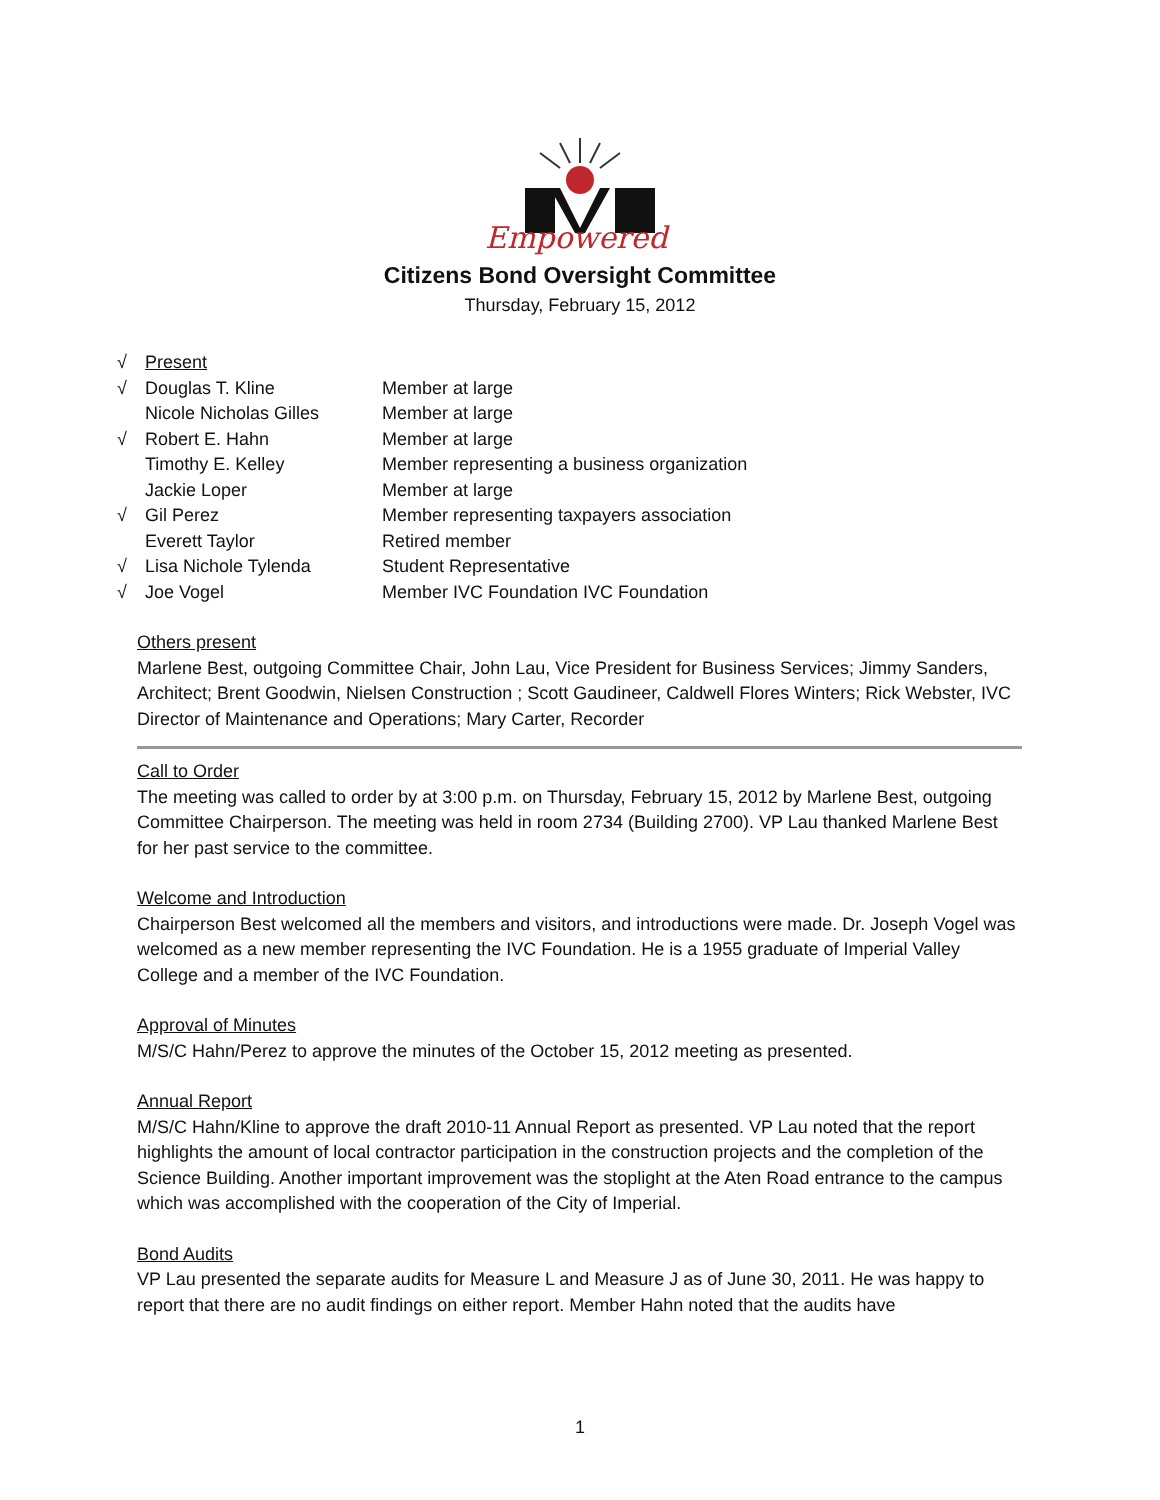Empowered
Citizens Bond Oversight Committee
Thursday, February 15, 2012
| √ | Present | |
| √ | Douglas T. Kline | Member at large |
| | Nicole Nicholas Gilles | Member at large |
| √ | Robert E. Hahn | Member at large |
| | Timothy E. Kelley | Member representing a business organization |
| | Jackie Loper | Member at large |
| √ | Gil Perez | Member representing taxpayers association |
| | Everett Taylor | Retired member |
| √ | Lisa Nichole Tylenda | Student Representative |
| √ | Joe Vogel | Member IVC Foundation IVC Foundation |
Others present
Marlene Best, outgoing Committee Chair, John Lau, Vice President for Business Services; Jimmy Sanders, Architect; Brent Goodwin, Nielsen Construction ; Scott Gaudineer, Caldwell Flores Winters; Rick Webster, IVC Director of Maintenance and Operations; Mary Carter, Recorder
Call to Order
The meeting was called to order by at 3:00 p.m. on Thursday, February 15, 2012 by Marlene Best, outgoing Committee Chairperson. The meeting was held in room 2734 (Building 2700). VP Lau thanked Marlene Best for her past service to the committee.
Welcome and Introduction
Chairperson Best welcomed all the members and visitors, and introductions were made. Dr. Joseph Vogel was welcomed as a new member representing the IVC Foundation. He is a 1955 graduate of Imperial Valley College and a member of the IVC Foundation.
Approval of Minutes
M/S/C Hahn/Perez to approve the minutes of the October 15, 2012 meeting as presented.
Annual Report
M/S/C Hahn/Kline to approve the draft 2010-11 Annual Report as presented. VP Lau noted that the report highlights the amount of local contractor participation in the construction projects and the completion of the Science Building. Another important improvement was the stoplight at the Aten Road entrance to the campus which was accomplished with the cooperation of the City of Imperial.
Bond Audits
VP Lau presented the separate audits for Measure L and Measure J as of June 30, 2011. He was happy to report that there are no audit findings on either report. Member Hahn noted that the audits have
1